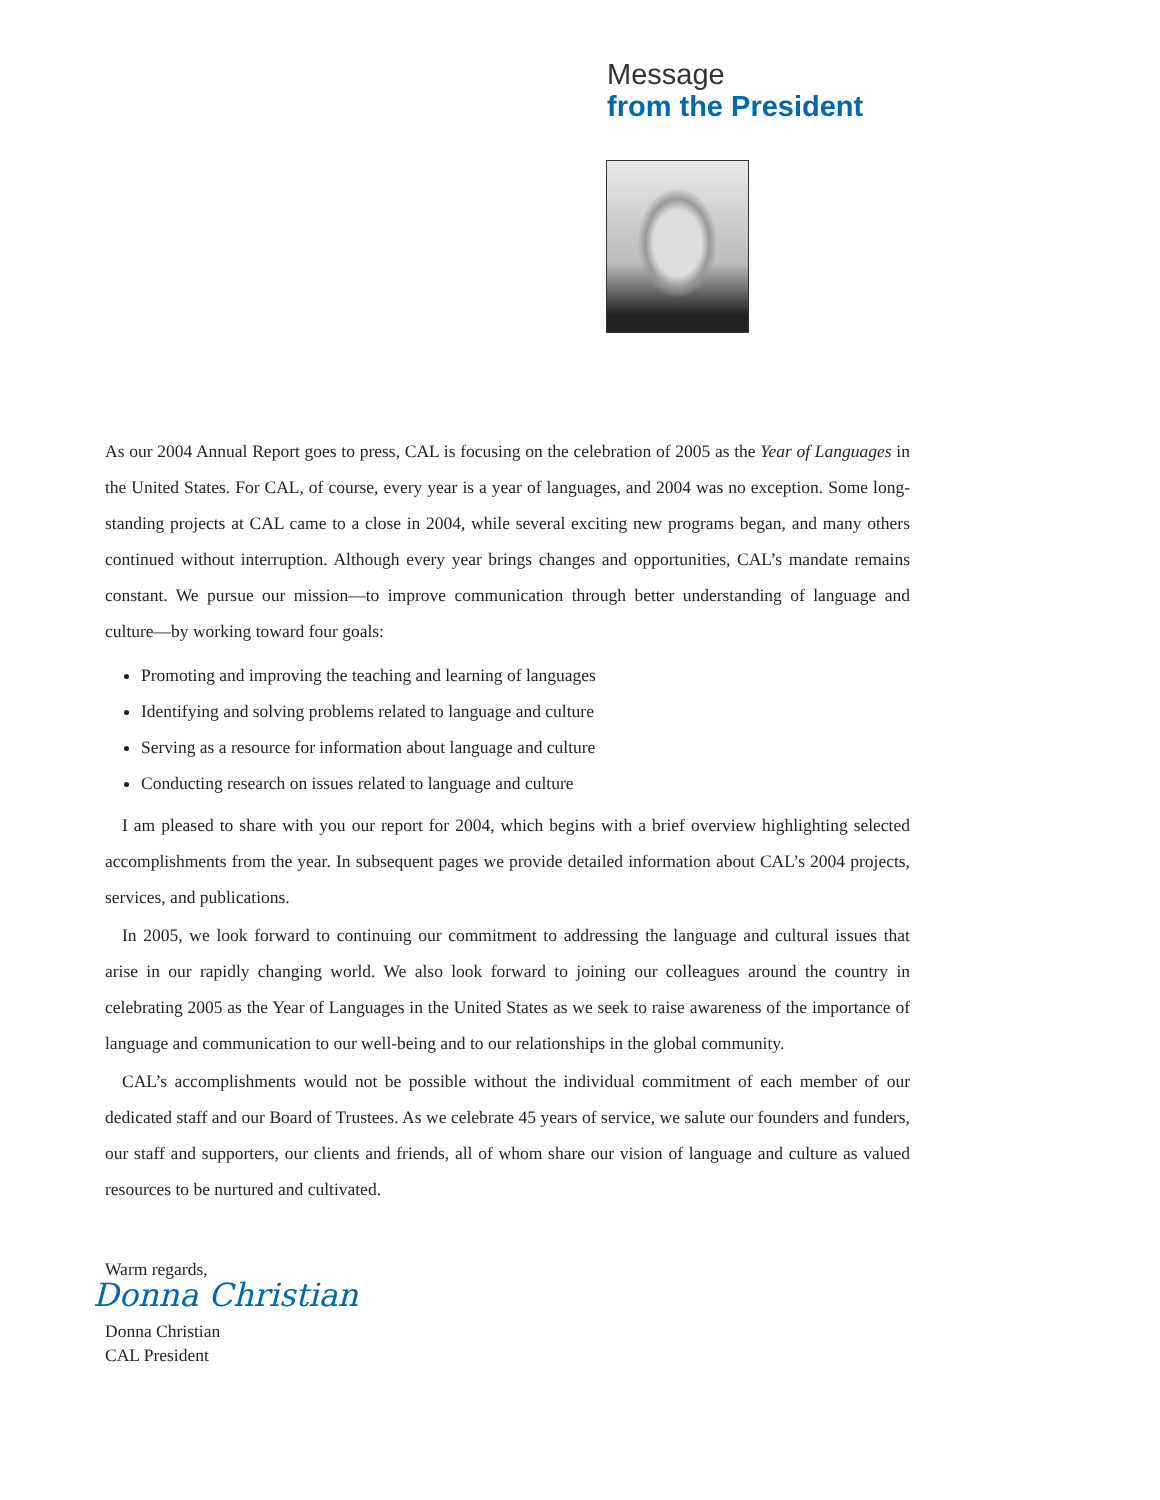Message
from the President
As our 2004 Annual Report goes to press, CAL is focusing on the celebration of 2005 as the Year of Languages in the United States. For CAL, of course, every year is a year of languages, and 2004 was no exception. Some long-standing projects at CAL came to a close in 2004, while several exciting new programs began, and many others continued without interruption. Although every year brings changes and opportunities, CAL’s mandate remains constant. We pursue our mission—to improve communication through better understanding of language and culture—by working toward four goals:
Promoting and improving the teaching and learning of languages
Identifying and solving problems related to language and culture
Serving as a resource for information about language and culture
Conducting research on issues related to language and culture
I am pleased to share with you our report for 2004, which begins with a brief overview highlighting selected accomplishments from the year. In subsequent pages we provide detailed information about CAL’s 2004 projects, services, and publications.
In 2005, we look forward to continuing our commitment to addressing the language and cultural issues that arise in our rapidly changing world. We also look forward to joining our colleagues around the country in celebrating 2005 as the Year of Languages in the United States as we seek to raise awareness of the importance of language and communication to our well-being and to our relationships in the global community.
CAL’s accomplishments would not be possible without the individual commitment of each member of our dedicated staff and our Board of Trustees. As we celebrate 45 years of service, we salute our founders and funders, our staff and supporters, our clients and friends, all of whom share our vision of language and culture as valued resources to be nurtured and cultivated.
Warm regards,
Donna Christian
Donna Christian
CAL President